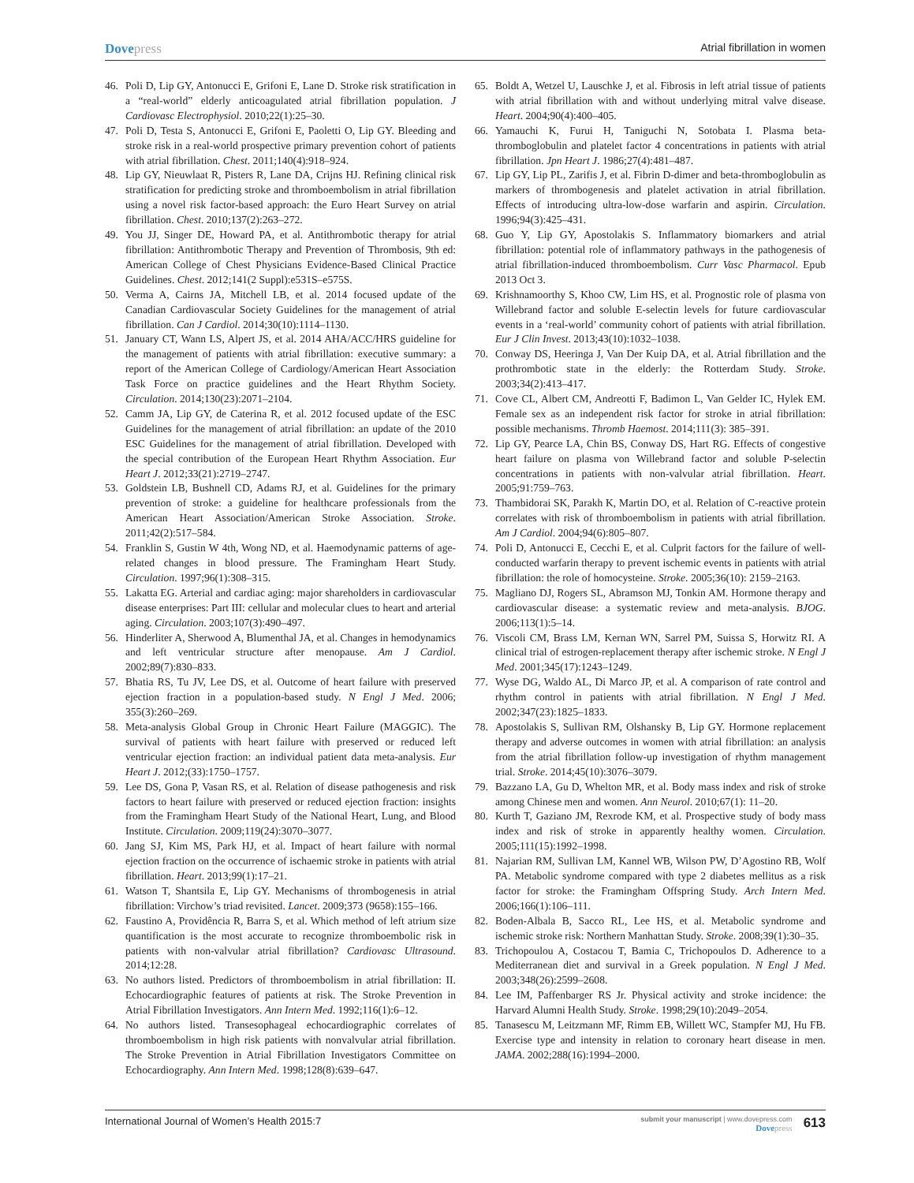Dovepress
Atrial fibrillation in women
46. Poli D, Lip GY, Antonucci E, Grifoni E, Lane D. Stroke risk stratification in a “real-world” elderly anticoagulated atrial fibrillation population. J Cardiovasc Electrophysiol. 2010;22(1):25–30.
47. Poli D, Testa S, Antonucci E, Grifoni E, Paoletti O, Lip GY. Bleeding and stroke risk in a real-world prospective primary prevention cohort of patients with atrial fibrillation. Chest. 2011;140(4):918–924.
48. Lip GY, Nieuwlaat R, Pisters R, Lane DA, Crijns HJ. Refining clinical risk stratification for predicting stroke and thromboembolism in atrial fibrillation using a novel risk factor-based approach: the Euro Heart Survey on atrial fibrillation. Chest. 2010;137(2):263–272.
49. You JJ, Singer DE, Howard PA, et al. Antithrombotic therapy for atrial fibrillation: Antithrombotic Therapy and Prevention of Thrombosis, 9th ed: American College of Chest Physicians Evidence-Based Clinical Practice Guidelines. Chest. 2012;141(2 Suppl):e531S–e575S.
50. Verma A, Cairns JA, Mitchell LB, et al. 2014 focused update of the Canadian Cardiovascular Society Guidelines for the management of atrial fibrillation. Can J Cardiol. 2014;30(10):1114–1130.
51. January CT, Wann LS, Alpert JS, et al. 2014 AHA/ACC/HRS guideline for the management of patients with atrial fibrillation: executive summary: a report of the American College of Cardiology/American Heart Association Task Force on practice guidelines and the Heart Rhythm Society. Circulation. 2014;130(23):2071–2104.
52. Camm JA, Lip GY, de Caterina R, et al. 2012 focused update of the ESC Guidelines for the management of atrial fibrillation: an update of the 2010 ESC Guidelines for the management of atrial fibrillation. Developed with the special contribution of the European Heart Rhythm Association. Eur Heart J. 2012;33(21):2719–2747.
53. Goldstein LB, Bushnell CD, Adams RJ, et al. Guidelines for the primary prevention of stroke: a guideline for healthcare professionals from the American Heart Association/American Stroke Association. Stroke. 2011;42(2):517–584.
54. Franklin S, Gustin W 4th, Wong ND, et al. Haemodynamic patterns of age-related changes in blood pressure. The Framingham Heart Study. Circulation. 1997;96(1):308–315.
55. Lakatta EG. Arterial and cardiac aging: major shareholders in cardiovascular disease enterprises: Part III: cellular and molecular clues to heart and arterial aging. Circulation. 2003;107(3):490–497.
56. Hinderliter A, Sherwood A, Blumenthal JA, et al. Changes in hemodynamics and left ventricular structure after menopause. Am J Cardiol. 2002;89(7):830–833.
57. Bhatia RS, Tu JV, Lee DS, et al. Outcome of heart failure with preserved ejection fraction in a population-based study. N Engl J Med. 2006; 355(3):260–269.
58. Meta-analysis Global Group in Chronic Heart Failure (MAGGIC). The survival of patients with heart failure with preserved or reduced left ventricular ejection fraction: an individual patient data meta-analysis. Eur Heart J. 2012;(33):1750–1757.
59. Lee DS, Gona P, Vasan RS, et al. Relation of disease pathogenesis and risk factors to heart failure with preserved or reduced ejection fraction: insights from the Framingham Heart Study of the National Heart, Lung, and Blood Institute. Circulation. 2009;119(24):3070–3077.
60. Jang SJ, Kim MS, Park HJ, et al. Impact of heart failure with normal ejection fraction on the occurrence of ischaemic stroke in patients with atrial fibrillation. Heart. 2013;99(1):17–21.
61. Watson T, Shantsila E, Lip GY. Mechanisms of thrombogenesis in atrial fibrillation: Virchow’s triad revisited. Lancet. 2009;373 (9658):155–166.
62. Faustino A, Providência R, Barra S, et al. Which method of left atrium size quantification is the most accurate to recognize thromboembolic risk in patients with non-valvular atrial fibrillation? Cardiovasc Ultrasound. 2014;12:28.
63. No authors listed. Predictors of thromboembolism in atrial fibrillation: II. Echocardiographic features of patients at risk. The Stroke Prevention in Atrial Fibrillation Investigators. Ann Intern Med. 1992;116(1):6–12.
64. No authors listed. Transesophageal echocardiographic correlates of thromboembolism in high risk patients with nonvalvular atrial fibrillation. The Stroke Prevention in Atrial Fibrillation Investigators Committee on Echocardiography. Ann Intern Med. 1998;128(8):639–647.
65. Boldt A, Wetzel U, Lauschke J, et al. Fibrosis in left atrial tissue of patients with atrial fibrillation with and without underlying mitral valve disease. Heart. 2004;90(4):400–405.
66. Yamauchi K, Furui H, Taniguchi N, Sotobata I. Plasma beta-thromboglobulin and platelet factor 4 concentrations in patients with atrial fibrillation. Jpn Heart J. 1986;27(4):481–487.
67. Lip GY, Lip PL, Zarifis J, et al. Fibrin D-dimer and beta-thromboglobulin as markers of thrombogenesis and platelet activation in atrial fibrillation. Effects of introducing ultra-low-dose warfarin and aspirin. Circulation. 1996;94(3):425–431.
68. Guo Y, Lip GY, Apostolakis S. Inflammatory biomarkers and atrial fibrillation: potential role of inflammatory pathways in the pathogenesis of atrial fibrillation-induced thromboembolism. Curr Vasc Pharmacol. Epub 2013 Oct 3.
69. Krishnamoorthy S, Khoo CW, Lim HS, et al. Prognostic role of plasma von Willebrand factor and soluble E-selectin levels for future cardiovascular events in a ‘real-world’ community cohort of patients with atrial fibrillation. Eur J Clin Invest. 2013;43(10):1032–1038.
70. Conway DS, Heeringa J, Van Der Kuip DA, et al. Atrial fibrillation and the prothrombotic state in the elderly: the Rotterdam Study. Stroke. 2003;34(2):413–417.
71. Cove CL, Albert CM, Andreotti F, Badimon L, Van Gelder IC, Hylek EM. Female sex as an independent risk factor for stroke in atrial fibrillation: possible mechanisms. Thromb Haemost. 2014;111(3): 385–391.
72. Lip GY, Pearce LA, Chin BS, Conway DS, Hart RG. Effects of congestive heart failure on plasma von Willebrand factor and soluble P-selectin concentrations in patients with non-valvular atrial fibrillation. Heart. 2005;91:759–763.
73. Thambidorai SK, Parakh K, Martin DO, et al. Relation of C-reactive protein correlates with risk of thromboembolism in patients with atrial fibrillation. Am J Cardiol. 2004;94(6):805–807.
74. Poli D, Antonucci E, Cecchi E, et al. Culprit factors for the failure of well-conducted warfarin therapy to prevent ischemic events in patients with atrial fibrillation: the role of homocysteine. Stroke. 2005;36(10): 2159–2163.
75. Magliano DJ, Rogers SL, Abramson MJ, Tonkin AM. Hormone therapy and cardiovascular disease: a systematic review and meta-analysis. BJOG. 2006;113(1):5–14.
76. Viscoli CM, Brass LM, Kernan WN, Sarrel PM, Suissa S, Horwitz RI. A clinical trial of estrogen-replacement therapy after ischemic stroke. N Engl J Med. 2001;345(17):1243–1249.
77. Wyse DG, Waldo AL, Di Marco JP, et al. A comparison of rate control and rhythm control in patients with atrial fibrillation. N Engl J Med. 2002;347(23):1825–1833.
78. Apostolakis S, Sullivan RM, Olshansky B, Lip GY. Hormone replacement therapy and adverse outcomes in women with atrial fibrillation: an analysis from the atrial fibrillation follow-up investigation of rhythm management trial. Stroke. 2014;45(10):3076–3079.
79. Bazzano LA, Gu D, Whelton MR, et al. Body mass index and risk of stroke among Chinese men and women. Ann Neurol. 2010;67(1): 11–20.
80. Kurth T, Gaziano JM, Rexrode KM, et al. Prospective study of body mass index and risk of stroke in apparently healthy women. Circulation. 2005;111(15):1992–1998.
81. Najarian RM, Sullivan LM, Kannel WB, Wilson PW, D’Agostino RB, Wolf PA. Metabolic syndrome compared with type 2 diabetes mellitus as a risk factor for stroke: the Framingham Offspring Study. Arch Intern Med. 2006;166(1):106–111.
82. Boden-Albala B, Sacco RL, Lee HS, et al. Metabolic syndrome and ischemic stroke risk: Northern Manhattan Study. Stroke. 2008;39(1):30–35.
83. Trichopoulou A, Costacou T, Bamia C, Trichopoulos D. Adherence to a Mediterranean diet and survival in a Greek population. N Engl J Med. 2003;348(26):2599–2608.
84. Lee IM, Paffenbarger RS Jr. Physical activity and stroke incidence: the Harvard Alumni Health Study. Stroke. 1998;29(10):2049–2054.
85. Tanasescu M, Leitzmann MF, Rimm EB, Willett WC, Stampfer MJ, Hu FB. Exercise type and intensity in relation to coronary heart disease in men. JAMA. 2002;288(16):1994–2000.
International Journal of Women’s Health 2015:7
submit your manuscript | www.dovepress.com
Dovepress
613